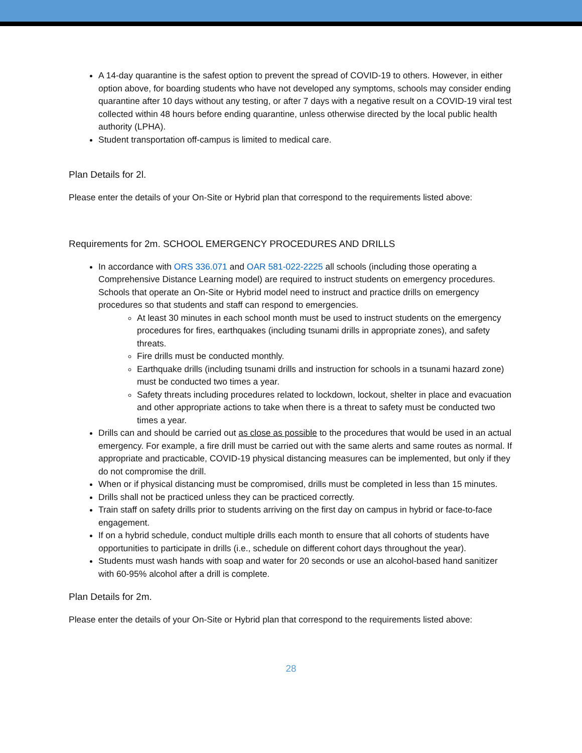A 14-day quarantine is the safest option to prevent the spread of COVID-19 to others. However, in either option above, for boarding students who have not developed any symptoms, schools may consider ending quarantine after 10 days without any testing, or after 7 days with a negative result on a COVID-19 viral test collected within 48 hours before ending quarantine, unless otherwise directed by the local public health authority (LPHA).
Student transportation off-campus is limited to medical care.
Plan Details for 2l.
Please enter the details of your On-Site or Hybrid plan that correspond to the requirements listed above:
Requirements for 2m. SCHOOL EMERGENCY PROCEDURES AND DRILLS
In accordance with ORS 336.071 and OAR 581-022-2225 all schools (including those operating a Comprehensive Distance Learning model) are required to instruct students on emergency procedures. Schools that operate an On-Site or Hybrid model need to instruct and practice drills on emergency procedures so that students and staff can respond to emergencies.
At least 30 minutes in each school month must be used to instruct students on the emergency procedures for fires, earthquakes (including tsunami drills in appropriate zones), and safety threats.
Fire drills must be conducted monthly.
Earthquake drills (including tsunami drills and instruction for schools in a tsunami hazard zone) must be conducted two times a year.
Safety threats including procedures related to lockdown, lockout, shelter in place and evacuation and other appropriate actions to take when there is a threat to safety must be conducted two times a year.
Drills can and should be carried out as close as possible to the procedures that would be used in an actual emergency. For example, a fire drill must be carried out with the same alerts and same routes as normal. If appropriate and practicable, COVID-19 physical distancing measures can be implemented, but only if they do not compromise the drill.
When or if physical distancing must be compromised, drills must be completed in less than 15 minutes.
Drills shall not be practiced unless they can be practiced correctly.
Train staff on safety drills prior to students arriving on the first day on campus in hybrid or face-to-face engagement.
If on a hybrid schedule, conduct multiple drills each month to ensure that all cohorts of students have opportunities to participate in drills (i.e., schedule on different cohort days throughout the year).
Students must wash hands with soap and water for 20 seconds or use an alcohol-based hand sanitizer with 60-95% alcohol after a drill is complete.
Plan Details for 2m.
Please enter the details of your On-Site or Hybrid plan that correspond to the requirements listed above:
28